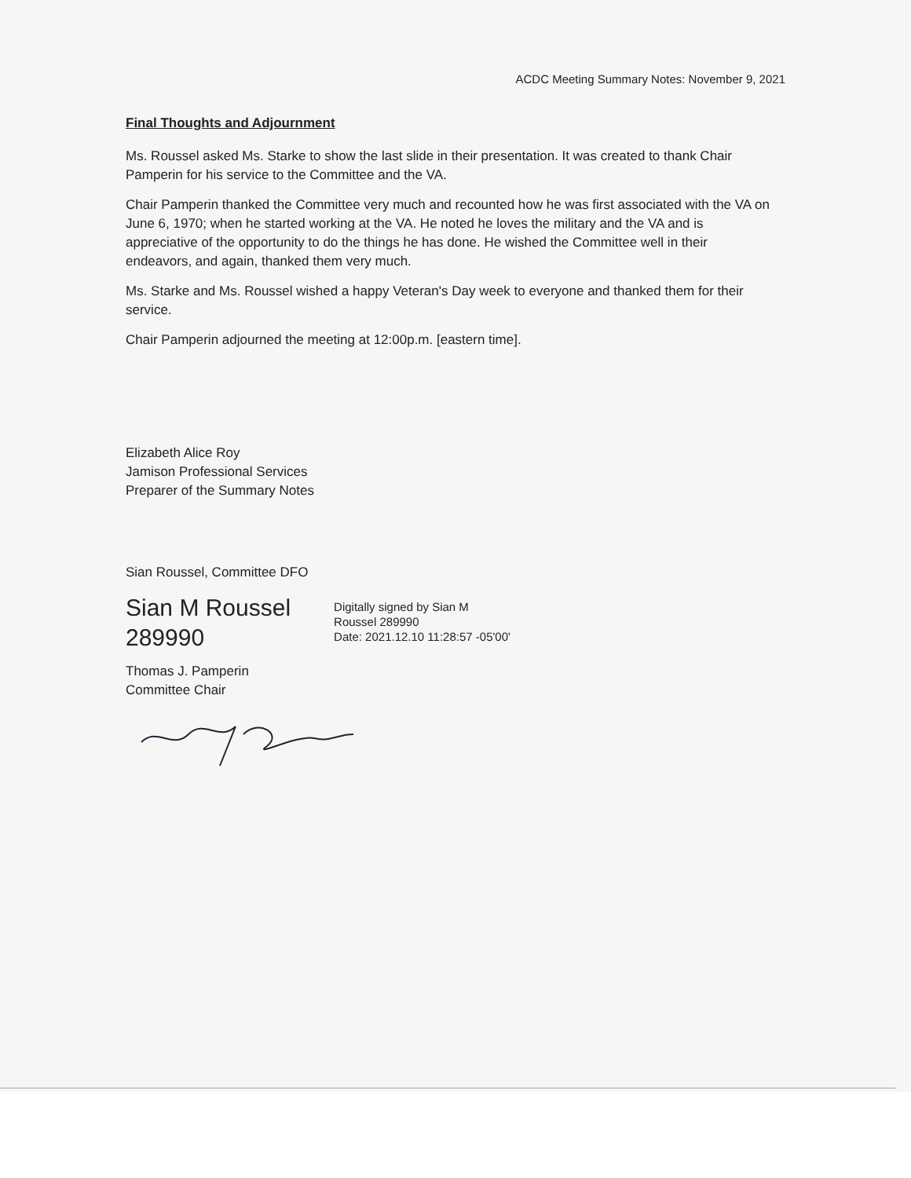ACDC Meeting Summary Notes: November 9, 2021
Final Thoughts and Adjournment
Ms. Roussel asked Ms. Starke to show the last slide in their presentation. It was created to thank Chair Pamperin for his service to the Committee and the VA.
Chair Pamperin thanked the Committee very much and recounted how he was first associated with the VA on June 6, 1970; when he started working at the VA. He noted he loves the military and the VA and is appreciative of the opportunity to do the things he has done. He wished the Committee well in their endeavors, and again, thanked them very much.
Ms. Starke and Ms. Roussel wished a happy Veteran's Day week to everyone and thanked them for their service.
Chair Pamperin adjourned the meeting at 12:00p.m. [eastern time].
Elizabeth Alice Roy
Jamison Professional Services
Preparer of the Summary Notes
Sian Roussel, Committee DFO
Sian M Roussel
289990
Digitally signed by Sian M
Roussel 289990
Date: 2021.12.10 11:28:57 -05'00'
Thomas J. Pamperin
Committee Chair